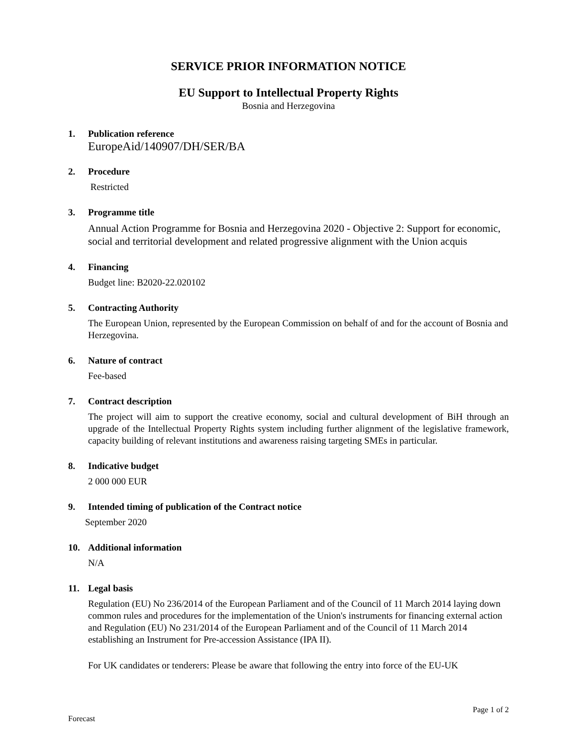SERVICE PRIOR INFORMATION NOTICE
EU Support to Intellectual Property Rights
Bosnia and Herzegovina
1. Publication reference
EuropeAid/140907/DH/SER/BA
2. Procedure
Restricted
3. Programme title
Annual Action Programme for Bosnia and Herzegovina 2020 - Objective 2: Support for economic, social and territorial development and related progressive alignment with the Union acquis
4. Financing
Budget line: B2020-22.020102
5. Contracting Authority
The European Union, represented by the European Commission on behalf of and for the account of Bosnia and Herzegovina.
6. Nature of contract
Fee-based
7. Contract description
The project will aim to support the creative economy, social and cultural development of BiH through an upgrade of the Intellectual Property Rights system including further alignment of the legislative framework, capacity building of relevant institutions and awareness raising targeting SMEs in particular.
8. Indicative budget
2 000 000 EUR
9. Intended timing of publication of the Contract notice
September 2020
10. Additional information
N/A
11. Legal basis
Regulation (EU) No 236/2014 of the European Parliament and of the Council of 11 March 2014 laying down common rules and procedures for the implementation of the Union's instruments for financing external action and Regulation (EU) No 231/2014 of the European Parliament and of the Council of 11 March 2014 establishing an Instrument for Pre-accession Assistance (IPA II).
For UK candidates or tenderers: Please be aware that following the entry into force of the EU-UK
Page 1 of 2
Forecast